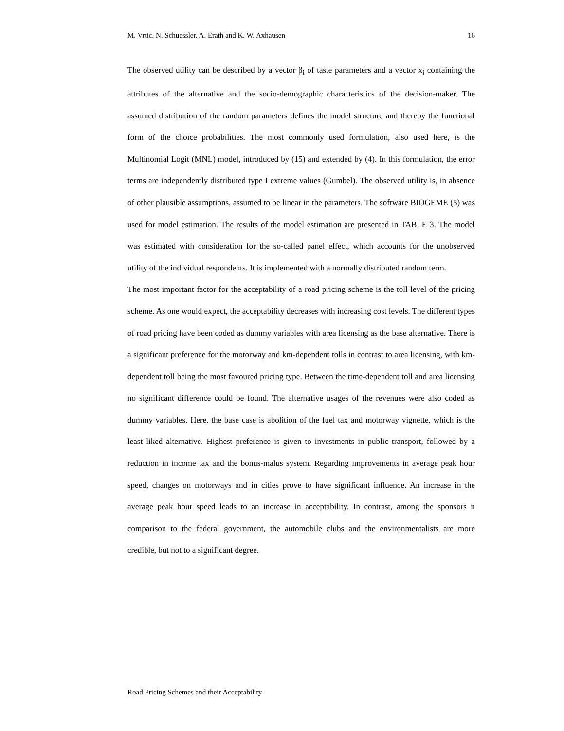M. Vrtic, N. Schuessler, A. Erath and K. W. Axhausen 16
The observed utility can be described by a vector β<sub>i</sub> of taste parameters and a vector x<sub>i</sub> containing the attributes of the alternative and the socio-demographic characteristics of the decision-maker. The assumed distribution of the random parameters defines the model structure and thereby the functional form of the choice probabilities. The most commonly used formulation, also used here, is the Multinomial Logit (MNL) model, introduced by (15) and extended by (4). In this formulation, the error terms are independently distributed type I extreme values (Gumbel). The observed utility is, in absence of other plausible assumptions, assumed to be linear in the parameters. The software BIOGEME (5) was used for model estimation. The results of the model estimation are presented in TABLE 3. The model was estimated with consideration for the so-called panel effect, which accounts for the unobserved utility of the individual respondents. It is implemented with a normally distributed random term.
The most important factor for the acceptability of a road pricing scheme is the toll level of the pricing scheme. As one would expect, the acceptability decreases with increasing cost levels. The different types of road pricing have been coded as dummy variables with area licensing as the base alternative. There is a significant preference for the motorway and km-dependent tolls in contrast to area licensing, with km-dependent toll being the most favoured pricing type. Between the time-dependent toll and area licensing no significant difference could be found. The alternative usages of the revenues were also coded as dummy variables. Here, the base case is abolition of the fuel tax and motorway vignette, which is the least liked alternative. Highest preference is given to investments in public transport, followed by a reduction in income tax and the bonus-malus system. Regarding improvements in average peak hour speed, changes on motorways and in cities prove to have significant influence. An increase in the average peak hour speed leads to an increase in acceptability. In contrast, among the sponsors n comparison to the federal government, the automobile clubs and the environmentalists are more credible, but not to a significant degree.
Road Pricing Schemes and their Acceptability